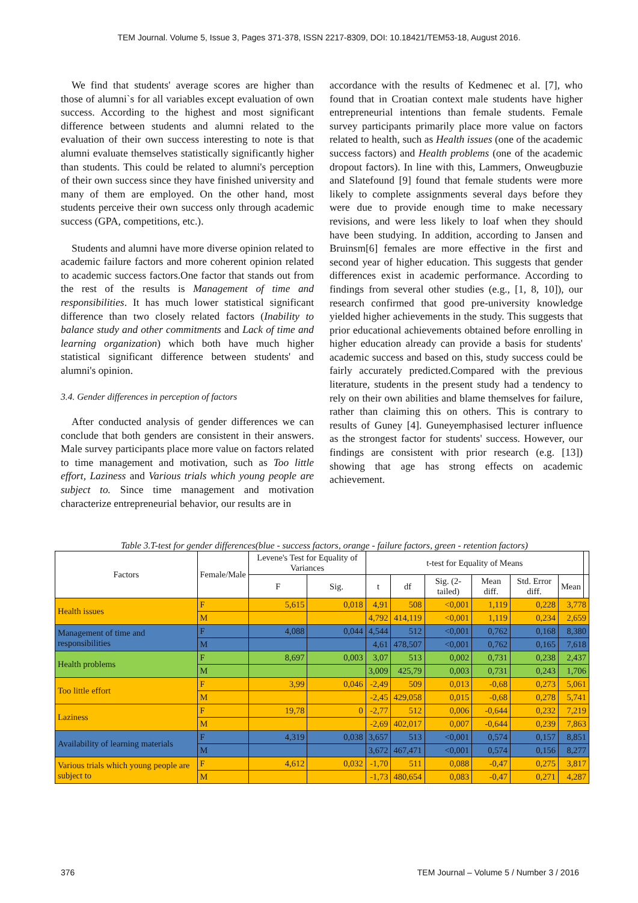TEM Journal. Volume 5, Issue 3, Pages 371-378, ISSN 2217-8309, DOI: 10.18421/TEM53-18, August 2016.
We find that students' average scores are higher than those of alumni`s for all variables except evaluation of own success. According to the highest and most significant difference between students and alumni related to the evaluation of their own success interesting to note is that alumni evaluate themselves statistically significantly higher than students. This could be related to alumni's perception of their own success since they have finished university and many of them are employed. On the other hand, most students perceive their own success only through academic success (GPA, competitions, etc.).
Students and alumni have more diverse opinion related to academic failure factors and more coherent opinion related to academic success factors.One factor that stands out from the rest of the results is Management of time and responsibilities. It has much lower statistical significant difference than two closely related factors (Inability to balance study and other commitments and Lack of time and learning organization) which both have much higher statistical significant difference between students' and alumni's opinion.
3.4. Gender differences in perception of factors
After conducted analysis of gender differences we can conclude that both genders are consistent in their answers. Male survey participants place more value on factors related to time management and motivation, such as Too little effort, Laziness and Various trials which young people are subject to. Since time management and motivation characterize entrepreneurial behavior, our results are in
accordance with the results of Kedmenec et al. [7], who found that in Croatian context male students have higher entrepreneurial intentions than female students. Female survey participants primarily place more value on factors related to health, such as Health issues (one of the academic success factors) and Health problems (one of the academic dropout factors). In line with this, Lammers, Onweugbuzie and Slatefound [9] found that female students were more likely to complete assignments several days before they were due to provide enough time to make necessary revisions, and were less likely to loaf when they should have been studying. In addition, according to Jansen and Bruinsm[6] females are more effective in the first and second year of higher education. This suggests that gender differences exist in academic performance. According to findings from several other studies (e.g., [1, 8, 10]), our research confirmed that good pre-university knowledge yielded higher achievements in the study. This suggests that prior educational achievements obtained before enrolling in higher education already can provide a basis for students' academic success and based on this, study success could be fairly accurately predicted.Compared with the previous literature, students in the present study had a tendency to rely on their own abilities and blame themselves for failure, rather than claiming this on others. This is contrary to results of Guney [4]. Guneyemphasised lecturer influence as the strongest factor for students' success. However, our findings are consistent with prior research (e.g. [13]) showing that age has strong effects on academic achievement.
Table 3.T-test for gender differences(blue - success factors, orange - failure factors, green - retention factors)
| Factors | Female/Male | Levene's Test for Equality of Variances | | t-test for Equality of Means | | | | | | |
| --- | --- | --- | --- | --- | --- | --- | --- | --- | --- | --- |
| | | F | Sig. | t | df | Sig. (2-tailed) | Mean diff. | Std. Error diff. | Mean | |
| Health issues | F | 5,615 | 0,018 | 4,91 | 508 | <0,001 | 1,119 | 0,228 | 3,778 | |
| | M | | | 4,792 | 414,119 | <0,001 | 1,119 | 0,234 | 2,659 | |
| Management of time and responsibilities | F | 4,088 | 0,044 | 4,544 | 512 | <0,001 | 0,762 | 0,168 | 8,380 | |
| | M | | | 4,61 | 478,507 | <0,001 | 0,762 | 0,165 | 7,618 | |
| Health problems | F | 8,697 | 0,003 | 3,07 | 513 | 0,002 | 0,731 | 0,238 | 2,437 | |
| | M | | | 3,009 | 425,79 | 0,003 | 0,731 | 0,243 | 1,706 | |
| Too little effort | F | 3,99 | 0,046 | -2,49 | 509 | 0,013 | -0,68 | 0,273 | 5,061 | |
| | M | | | -2,45 | 429,058 | 0,015 | -0,68 | 0,278 | 5,741 | |
| Laziness | F | 19,78 | 0 | -2,77 | 512 | 0,006 | -0,644 | 0,232 | 7,219 | |
| | M | | | -2,69 | 402,017 | 0,007 | -0,644 | 0,239 | 7,863 | |
| Availability of learning materials | F | 4,319 | 0,038 | 3,657 | 513 | <0,001 | 0,574 | 0,157 | 8,851 | |
| | M | | | 3,672 | 467,471 | <0,001 | 0,574 | 0,156 | 8,277 | |
| Various trials which young people are subject to | F | 4,612 | 0,032 | -1,70 | 511 | 0,088 | -0,47 | 0,275 | 3,817 | |
| | M | | | -1,73 | 480,654 | 0,083 | -0,47 | 0,271 | 4,287 | |
376 TEM Journal – Volume 5 / Number 3 / 2016